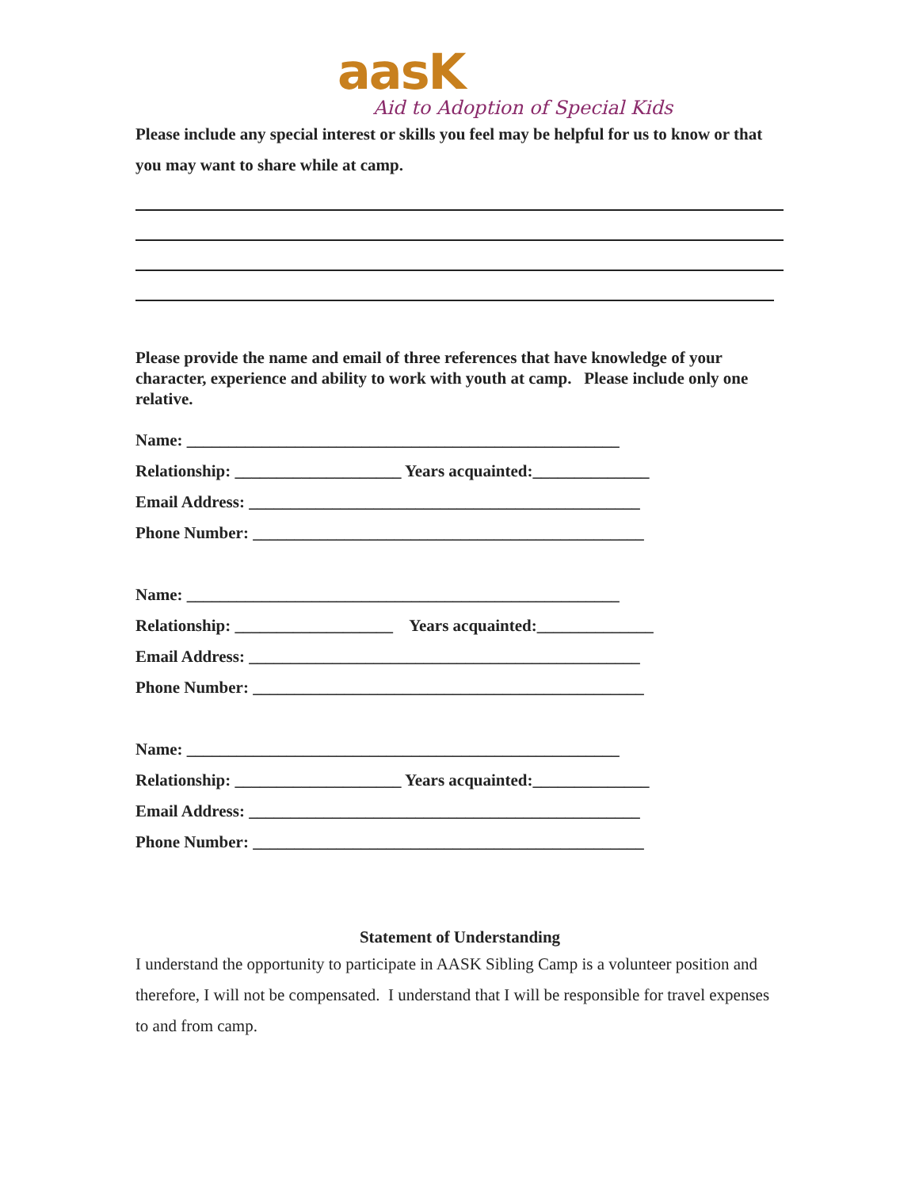aasK
Aid to Adoption of Special Kids
Please include any special interest or skills you feel may be helpful for us to know or that you may want to share while at camp.
Please provide the name and email of three references that have knowledge of your character, experience and ability to work with youth at camp. Please include only one relative.
Name: ____________________________________________________
Relationship: ____________________ Years acquainted:______________
Email Address: _______________________________________________
Phone Number: _______________________________________________
Name: ____________________________________________________
Relationship: ___________________ Years acquainted:______________
Email Address: _______________________________________________
Phone Number: _______________________________________________
Name: ____________________________________________________
Relationship: ____________________ Years acquainted:______________
Email Address: _______________________________________________
Phone Number: _______________________________________________
Statement of Understanding
I understand the opportunity to participate in AASK Sibling Camp is a volunteer position and therefore, I will not be compensated. I understand that I will be responsible for travel expenses to and from camp.